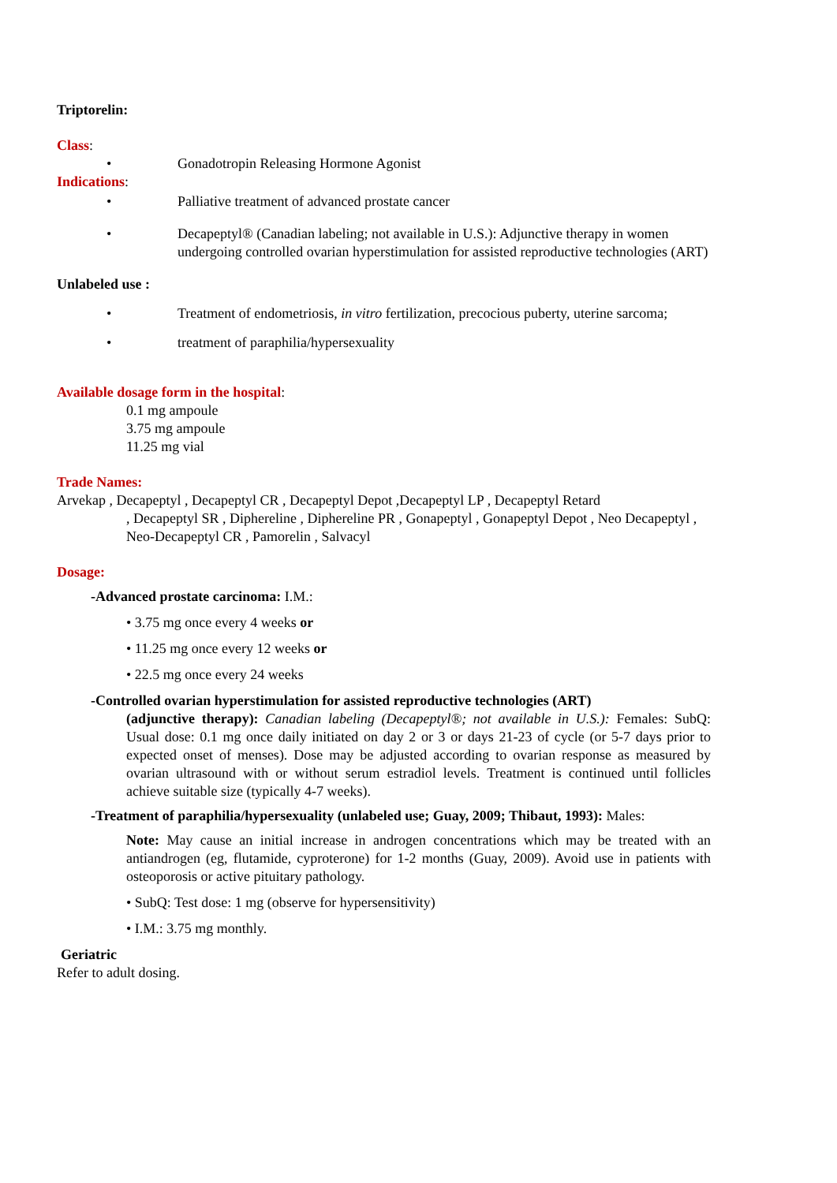Triptorelin:
Class:
• Gonadotropin Releasing Hormone Agonist
Indications:
• Palliative treatment of advanced prostate cancer
• Decapeptyl® (Canadian labeling; not available in U.S.): Adjunctive therapy in women undergoing controlled ovarian hyperstimulation for assisted reproductive technologies (ART)
Unlabeled use :
• Treatment of endometriosis, in vitro fertilization, precocious puberty, uterine sarcoma;
• treatment of paraphilia/hypersexuality
Available dosage form in the hospital:
0.1 mg ampoule
3.75 mg ampoule
11.25 mg vial
Trade Names:
Arvekap , Decapeptyl , Decapeptyl CR , Decapeptyl Depot ,Decapeptyl LP , Decapeptyl Retard
, Decapeptyl SR , Diphereline , Diphereline PR , Gonapeptyl , Gonapeptyl Depot , Neo Decapeptyl , Neo-Decapeptyl CR , Pamorelin , Salvacyl
Dosage:
-Advanced prostate carcinoma: I.M.:
• 3.75 mg once every 4 weeks or
• 11.25 mg once every 12 weeks or
• 22.5 mg once every 24 weeks
-Controlled ovarian hyperstimulation for assisted reproductive technologies (ART)
(adjunctive therapy): Canadian labeling (Decapeptyl®; not available in U.S.): Females: SubQ: Usual dose: 0.1 mg once daily initiated on day 2 or 3 or days 21-23 of cycle (or 5-7 days prior to expected onset of menses). Dose may be adjusted according to ovarian response as measured by ovarian ultrasound with or without serum estradiol levels. Treatment is continued until follicles achieve suitable size (typically 4-7 weeks).
-Treatment of paraphilia/hypersexuality (unlabeled use; Guay, 2009; Thibaut, 1993): Males:
Note: May cause an initial increase in androgen concentrations which may be treated with an antiandrogen (eg, flutamide, cyproterone) for 1-2 months (Guay, 2009). Avoid use in patients with osteoporosis or active pituitary pathology.
• SubQ: Test dose: 1 mg (observe for hypersensitivity)
• I.M.: 3.75 mg monthly.
Geriatric
Refer to adult dosing.